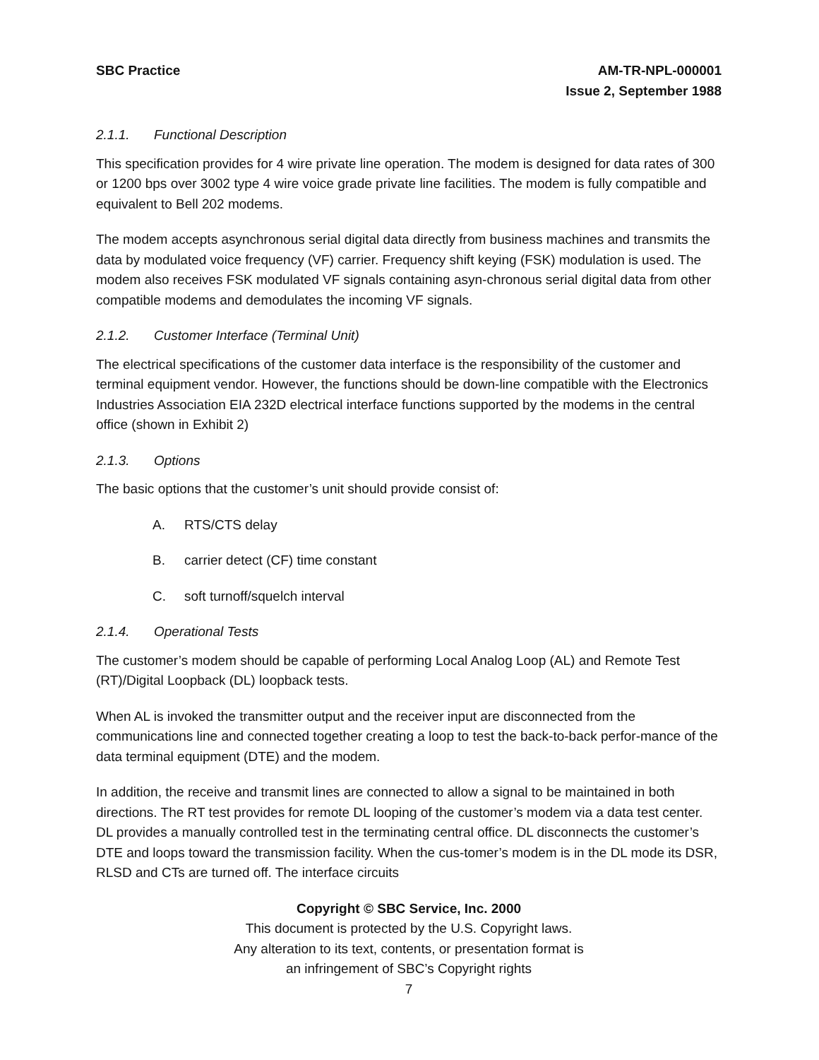SBC Practice AM-TR-NPL-000001
Issue 2, September 1988
2.1.1. Functional Description
This specification provides for 4 wire private line operation. The modem is designed for data rates of 300 or 1200 bps over 3002 type 4 wire voice grade private line facilities. The modem is fully compatible and equivalent to Bell 202 modems.
The modem accepts asynchronous serial digital data directly from business machines and transmits the data by modulated voice frequency (VF) carrier. Frequency shift keying (FSK) modulation is used. The modem also receives FSK modulated VF signals containing asyn-chronous serial digital data from other compatible modems and demodulates the incoming VF signals.
2.1.2. Customer Interface (Terminal Unit)
The electrical specifications of the customer data interface is the responsibility of the customer and terminal equipment vendor. However, the functions should be down-line compatible with the Electronics Industries Association EIA 232D electrical interface functions supported by the modems in the central office (shown in Exhibit 2)
2.1.3. Options
The basic options that the customer’s unit should provide consist of:
A. RTS/CTS delay
B. carrier detect (CF) time constant
C. soft turnoff/squelch interval
2.1.4. Operational Tests
The customer’s modem should be capable of performing Local Analog Loop (AL) and Remote Test (RT)/Digital Loopback (DL) loopback tests.
When AL is invoked the transmitter output and the receiver input are disconnected from the communications line and connected together creating a loop to test the back-to-back perfor-mance of the data terminal equipment (DTE) and the modem.
In addition, the receive and transmit lines are connected to allow a signal to be maintained in both directions. The RT test provides for remote DL looping of the customer’s modem via a data test center. DL provides a manually controlled test in the terminating central office. DL disconnects the customer’s DTE and loops toward the transmission facility. When the cus-tomer’s modem is in the DL mode its DSR, RLSD and CTs are turned off. The interface circuits
Copyright © SBC Service, Inc. 2000
This document is protected by the U.S. Copyright laws.
Any alteration to its text, contents, or presentation format is
an infringement of SBC’s Copyright rights
7